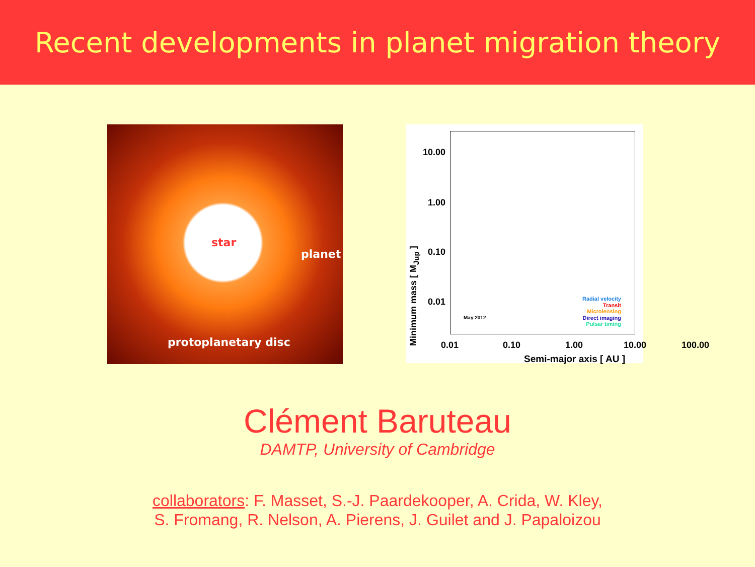Recent developments in planet migration theory
star
planet
protoplanetary disc
10.00
1.00
0.10
0.01
Minimum mass [ M<sub>Jup</sub> ]
0.01 0.10 1.00 10.00 100.00
Semi-major axis [ AU ]
May 2012
Radial velocity
Transit
Microlensing
Direct imaging
Pulsar timing
Clément Baruteau
DAMTP, University of Cambridge
collaborators: F. Masset, S.-J. Paardekooper, A. Crida, W. Kley,
S. Fromang, R. Nelson, A. Pierens, J. Guilet and J. Papaloizou